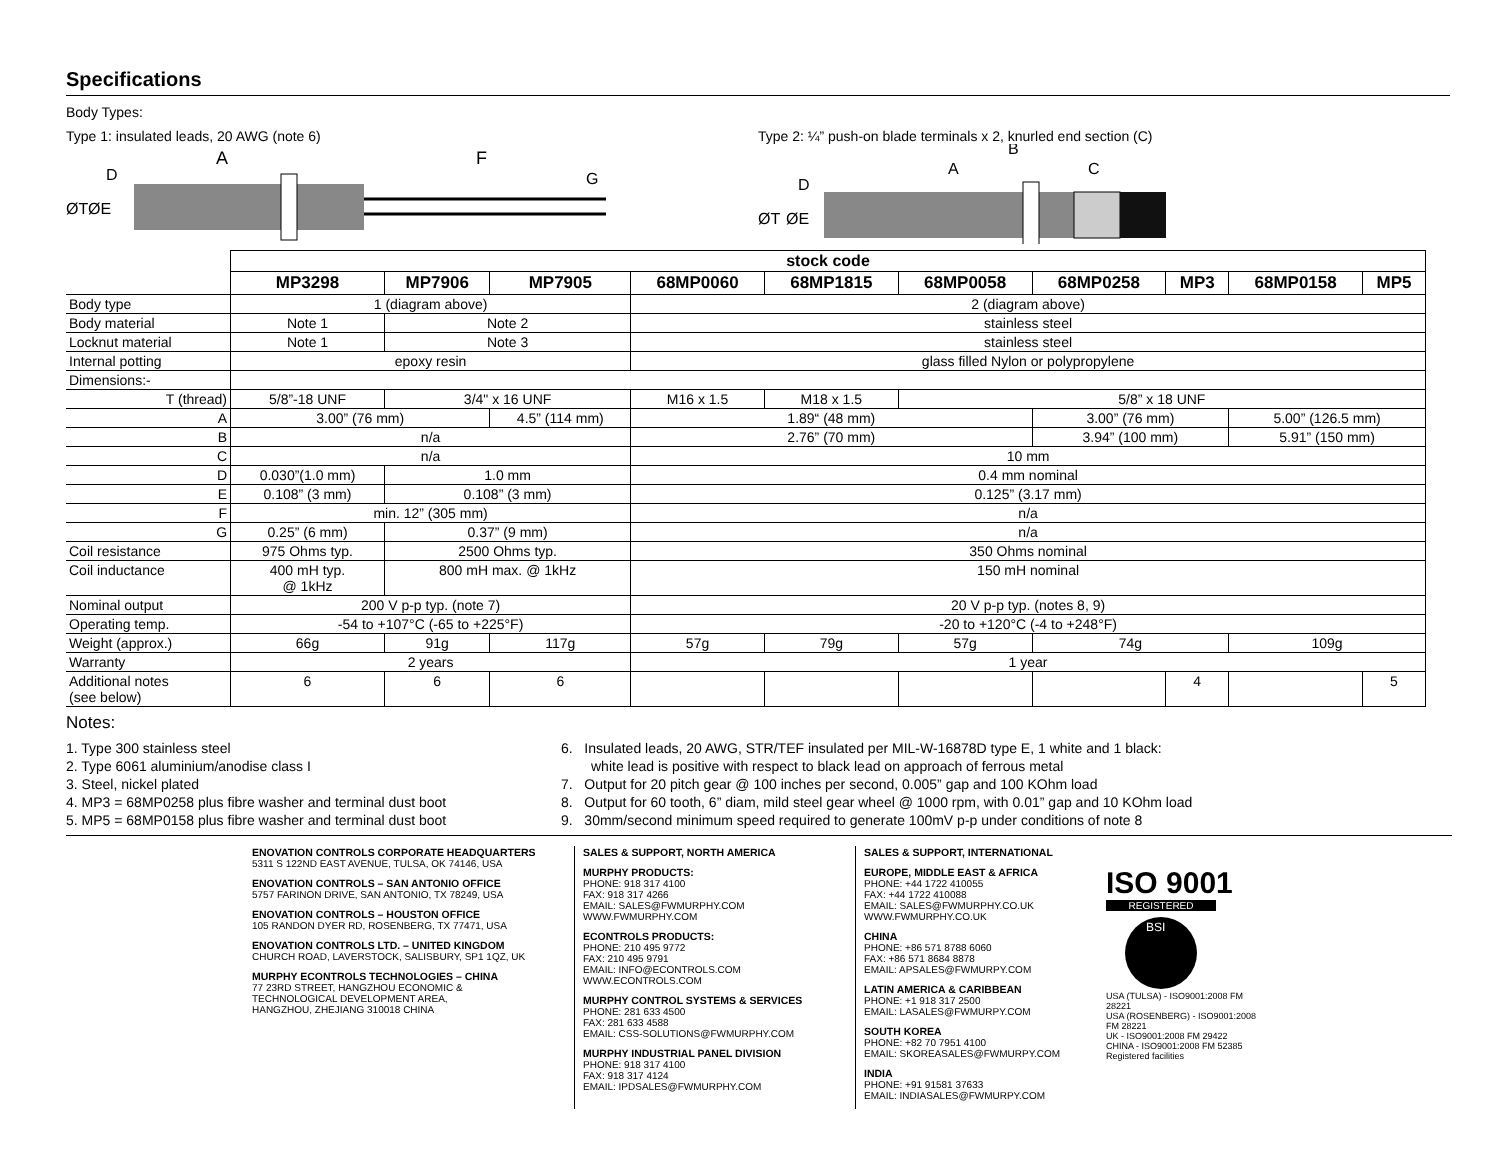Specifications
Body Types:
Type 1: insulated leads, 20 AWG (note 6)
D
ØT
ØE
A
F
G
Type 2: ¼” push-on blade terminals x 2, knurled end section (C)
B
A
C
D
ØT
ØE
| | stock code | | | | | | | | | |
| | MP3298 | MP7906 | MP7905 | 68MP0060 | 68MP1815 | 68MP0058 | 68MP0258 | MP3 | 68MP0158 | MP5 |
| Body type | 1 (diagram above) | | | 2 (diagram above) | | | | | | |
| Body material | Note 1 | Note 2 | | stainless steel | | | | | | |
| Locknut material | Note 1 | Note 3 | | stainless steel | | | | | | |
| Internal potting | epoxy resin | | | glass filled Nylon or polypropylene | | | | | | |
| Dimensions:- | | | | | | | | | | |
| T (thread) | 5/8”-18 UNF | 3/4" x 16 UNF | | M16 x 1.5 | M18 x 1.5 | 5/8” x 18 UNF | | | | |
| A | 3.00” (76 mm) | | 4.5” (114 mm) | 1.89“ (48 mm) | | | 3.00” (76 mm) | | 5.00” (126.5 mm) | |
| B | n/a | | | 2.76” (70 mm) | | | 3.94” (100 mm) | | 5.91” (150 mm) | |
| C | n/a | | | 10 mm | | | | | | |
| D | 0.030”(1.0 mm) | 1.0 mm | | 0.4 mm nominal | | | | | | |
| E | 0.108” (3 mm) | 0.108” (3 mm) | | 0.125” (3.17 mm) | | | | | | |
| F | min. 12” (305 mm) | | | n/a | | | | | | |
| G | 0.25” (6 mm) | 0.37” (9 mm) | | n/a | | | | | | |
| Coil resistance | 975 Ohms typ. | 2500 Ohms typ. | | 350 Ohms nominal | | | | | | |
| Coil inductance | 400 mH typ. @ 1kHz | 800 mH max. @ 1kHz | | 150 mH nominal | | | | | | |
| Nominal output | 200 V p-p typ. (note 7) | | | 20 V p-p typ. (notes 8, 9) | | | | | | |
| Operating temp. | -54 to +107°C (-65 to +225°F) | | | -20 to +120°C (-4 to +248°F) | | | | | | |
| Weight (approx.) | 66g | 91g | 117g | 57g | 79g | 57g | 74g | | 109g | |
| Warranty | 2 years | | | 1 year | | | | | | |
| Additional notes (see below) | 6 | 6 | 6 | | | | | 4 | | 5 |
Notes:
1. Type 300 stainless steel
2. Type 6061 aluminium/anodise class I
3. Steel, nickel plated
4. MP3 = 68MP0258 plus fibre washer and terminal dust boot
5. MP5 = 68MP0158 plus fibre washer and terminal dust boot
6. Insulated leads, 20 AWG, STR/TEF insulated per MIL-W-16878D type E, 1 white and 1 black:
white lead is positive with respect to black lead on approach of ferrous metal
7. Output for 20 pitch gear @ 100 inches per second, 0.005” gap and 100 KOhm load
8. Output for 60 tooth, 6” diam, mild steel gear wheel @ 1000 rpm, with 0.01” gap and 10 KOhm load
9. 30mm/second minimum speed required to generate 100mV p-p under conditions of note 8
ENOVATION CONTROLS CORPORATE HEADQUARTERS
5311 S 122ND EAST AVENUE, TULSA, OK 74146, USA
ENOVATION CONTROLS – SAN ANTONIO OFFICE
5757 FARINON DRIVE, SAN ANTONIO, TX 78249, USA
ENOVATION CONTROLS – HOUSTON OFFICE
105 RANDON DYER RD, ROSENBERG, TX 77471, USA
ENOVATION CONTROLS LTD. – UNITED KINGDOM
CHURCH ROAD, LAVERSTOCK, SALISBURY, SP1 1QZ, UK
MURPHY ECONTROLS TECHNOLOGIES – CHINA
77 23RD STREET, HANGZHOU ECONOMIC &
TECHNOLOGICAL DEVELOPMENT AREA,
HANGZHOU, ZHEJIANG 310018 CHINA
SALES & SUPPORT, NORTH AMERICA
MURPHY PRODUCTS:
PHONE: 918 317 4100
FAX: 918 317 4266
EMAIL: SALES@FWMURPHY.COM
WWW.FWMURPHY.COM
ECONTROLS PRODUCTS:
PHONE: 210 495 9772
FAX: 210 495 9791
EMAIL: INFO@ECONTROLS.COM
WWW.ECONTROLS.COM
MURPHY CONTROL SYSTEMS & SERVICES
PHONE: 281 633 4500
FAX: 281 633 4588
EMAIL: CSS-SOLUTIONS@FWMURPHY.COM
MURPHY INDUSTRIAL PANEL DIVISION
PHONE: 918 317 4100
FAX: 918 317 4124
EMAIL: IPDSALES@FWMURPHY.COM
SALES & SUPPORT, INTERNATIONAL
EUROPE, MIDDLE EAST & AFRICA
PHONE: +44 1722 410055
FAX: +44 1722 410088
EMAIL: SALES@FWMURPHY.CO.UK
WWW.FWMURPHY.CO.UK
CHINA
PHONE: +86 571 8788 6060
FAX: +86 571 8684 8878
EMAIL: APSALES@FWMURPY.COM
LATIN AMERICA & CARIBBEAN
PHONE: +1 918 317 2500
EMAIL: LASALES@FWMURPY.COM
SOUTH KOREA
PHONE: +82 70 7951 4100
EMAIL: SKOREASALES@FWMURPY.COM
INDIA
PHONE: +91 91581 37633
EMAIL: INDIASALES@FWMURPY.COM
ISO 9001
REGISTERED
BSI
USA (TULSA) - ISO9001:2008 FM 28221
USA (ROSENBERG) - ISO9001:2008 FM 28221
UK - ISO9001:2008 FM 29422
CHINA - ISO9001:2008 FM 52385
Registered facilities